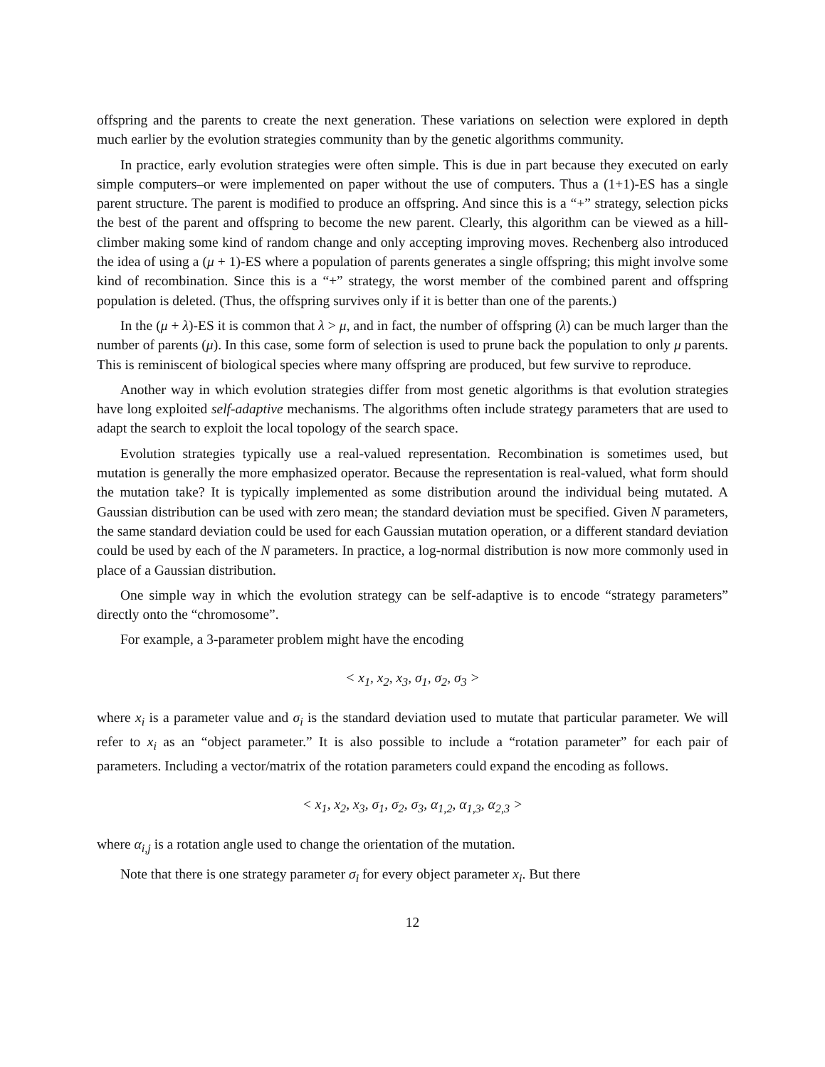offspring and the parents to create the next generation. These variations on selection were explored in depth much earlier by the evolution strategies community than by the genetic algorithms community.
In practice, early evolution strategies were often simple. This is due in part because they executed on early simple computers–or were implemented on paper without the use of computers. Thus a (1+1)-ES has a single parent structure. The parent is modified to produce an offspring. And since this is a “+” strategy, selection picks the best of the parent and offspring to become the new parent. Clearly, this algorithm can be viewed as a hill-climber making some kind of random change and only accepting improving moves. Rechenberg also introduced the idea of using a (μ + 1)-ES where a population of parents generates a single offspring; this might involve some kind of recombination. Since this is a “+” strategy, the worst member of the combined parent and offspring population is deleted. (Thus, the offspring survives only if it is better than one of the parents.)
In the (μ + λ)-ES it is common that λ > μ, and in fact, the number of offspring (λ) can be much larger than the number of parents (μ). In this case, some form of selection is used to prune back the population to only μ parents. This is reminiscent of biological species where many offspring are produced, but few survive to reproduce.
Another way in which evolution strategies differ from most genetic algorithms is that evolution strategies have long exploited self-adaptive mechanisms. The algorithms often include strategy parameters that are used to adapt the search to exploit the local topology of the search space.
Evolution strategies typically use a real-valued representation. Recombination is sometimes used, but mutation is generally the more emphasized operator. Because the representation is real-valued, what form should the mutation take? It is typically implemented as some distribution around the individual being mutated. A Gaussian distribution can be used with zero mean; the standard deviation must be specified. Given N parameters, the same standard deviation could be used for each Gaussian mutation operation, or a different standard deviation could be used by each of the N parameters. In practice, a log-normal distribution is now more commonly used in place of a Gaussian distribution.
One simple way in which the evolution strategy can be self-adaptive is to encode “strategy parameters” directly onto the “chromosome”.
For example, a 3-parameter problem might have the encoding
< x<sub>1</sub>, x<sub>2</sub>, x<sub>3</sub>, σ<sub>1</sub>, σ<sub>2</sub>, σ<sub>3</sub> >
where x<sub>i</sub> is a parameter value and σ<sub>i</sub> is the standard deviation used to mutate that particular parameter. We will refer to x<sub>i</sub> as an “object parameter.” It is also possible to include a “rotation parameter” for each pair of parameters. Including a vector/matrix of the rotation parameters could expand the encoding as follows.
< x<sub>1</sub>, x<sub>2</sub>, x<sub>3</sub>, σ<sub>1</sub>, σ<sub>2</sub>, σ<sub>3</sub>, α<sub>1,2</sub>, α<sub>1,3</sub>, α<sub>2,3</sub> >
where α<sub>i,j</sub> is a rotation angle used to change the orientation of the mutation.
Note that there is one strategy parameter σ<sub>i</sub> for every object parameter x<sub>i</sub>. But there
12